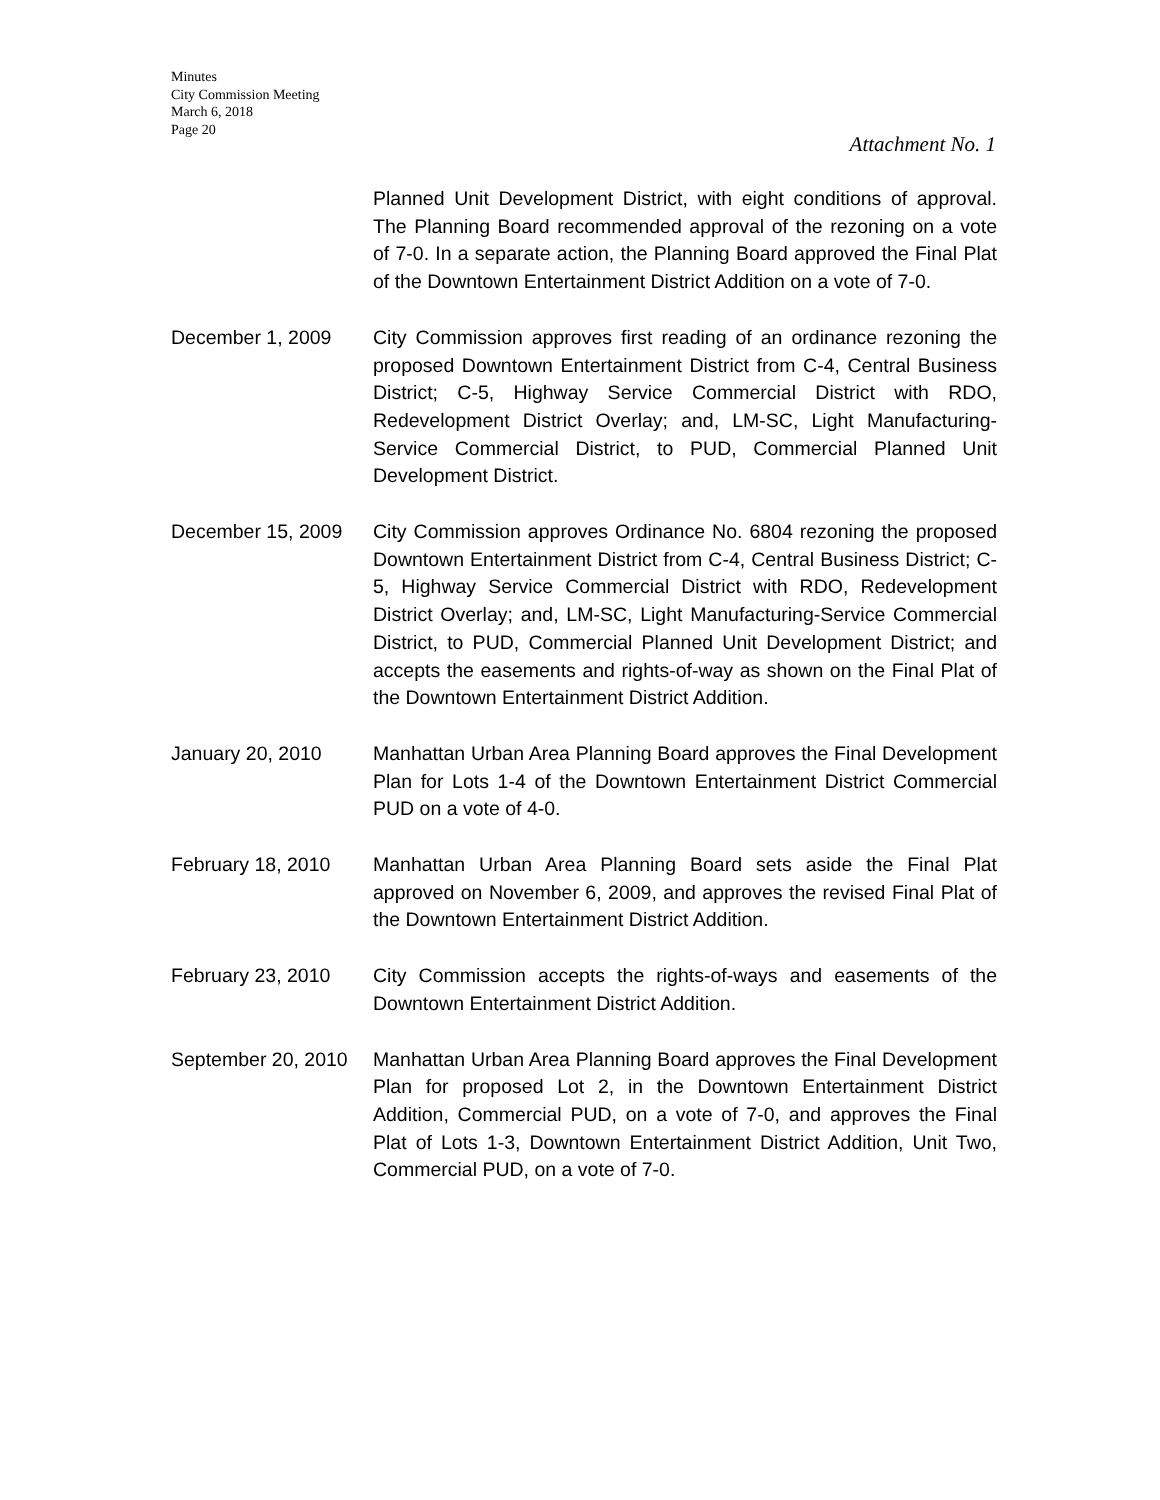Minutes
City Commission Meeting
March 6, 2018
Page 20
Attachment No. 1
Planned Unit Development District, with eight conditions of approval. The Planning Board recommended approval of the rezoning on a vote of 7-0. In a separate action, the Planning Board approved the Final Plat of the Downtown Entertainment District Addition on a vote of 7-0.
December 1, 2009 City Commission approves first reading of an ordinance rezoning the proposed Downtown Entertainment District from C-4, Central Business District; C-5, Highway Service Commercial District with RDO, Redevelopment District Overlay; and, LM-SC, Light Manufacturing-Service Commercial District, to PUD, Commercial Planned Unit Development District.
December 15, 2009 City Commission approves Ordinance No. 6804 rezoning the proposed Downtown Entertainment District from C-4, Central Business District; C-5, Highway Service Commercial District with RDO, Redevelopment District Overlay; and, LM-SC, Light Manufacturing-Service Commercial District, to PUD, Commercial Planned Unit Development District; and accepts the easements and rights-of-way as shown on the Final Plat of the Downtown Entertainment District Addition.
January 20, 2010 Manhattan Urban Area Planning Board approves the Final Development Plan for Lots 1-4 of the Downtown Entertainment District Commercial PUD on a vote of 4-0.
February 18, 2010 Manhattan Urban Area Planning Board sets aside the Final Plat approved on November 6, 2009, and approves the revised Final Plat of the Downtown Entertainment District Addition.
February 23, 2010 City Commission accepts the rights-of-ways and easements of the Downtown Entertainment District Addition.
September 20, 2010
Manhattan Urban Area Planning Board approves the Final Development Plan for proposed Lot 2, in the Downtown Entertainment District Addition, Commercial PUD, on a vote of 7-0, and approves the Final Plat of Lots 1-3, Downtown Entertainment District Addition, Unit Two, Commercial PUD, on a vote of 7-0.